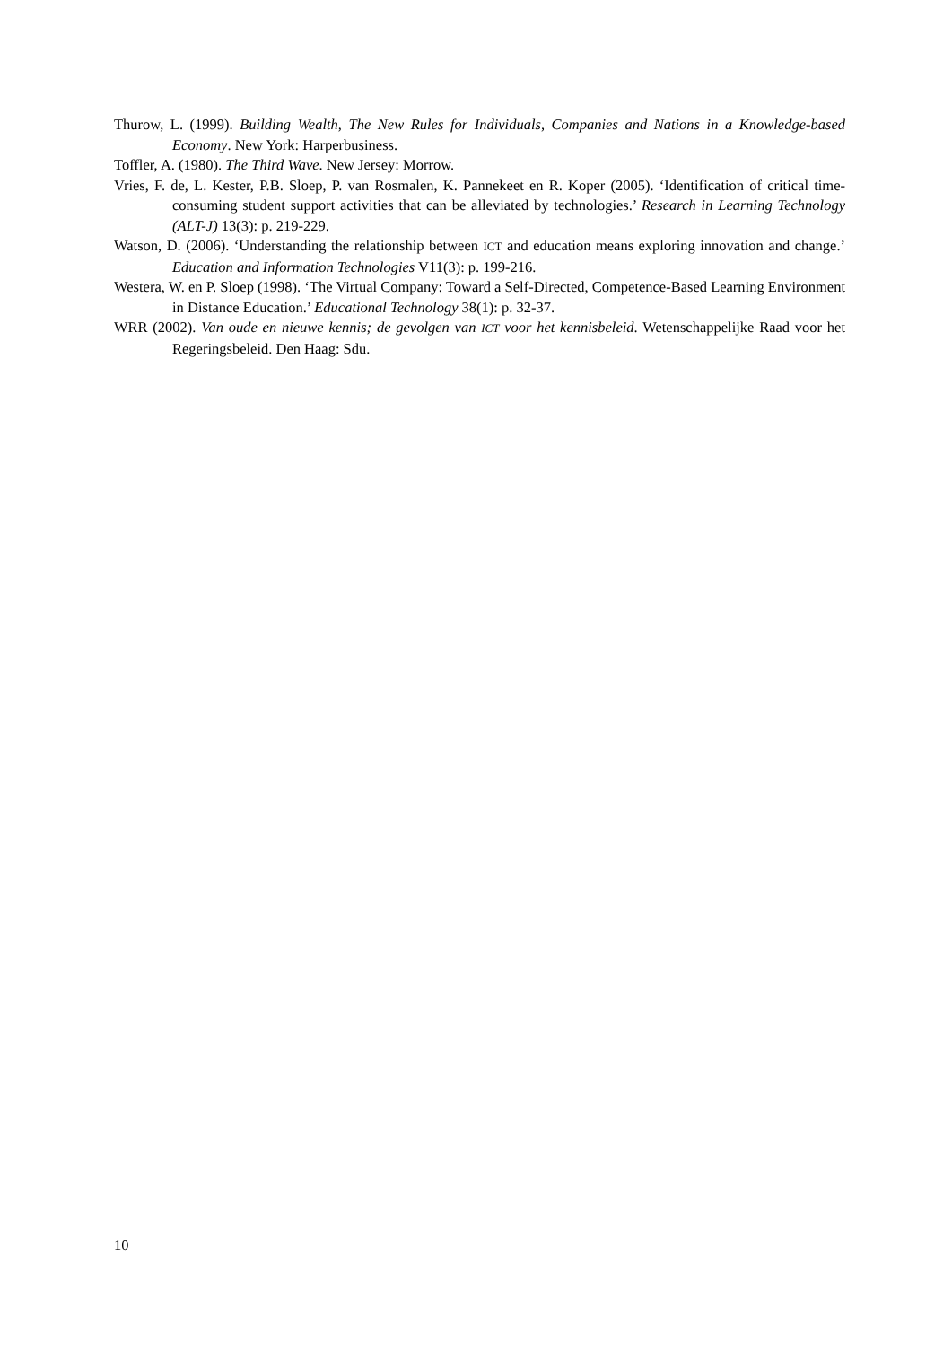Thurow, L. (1999). Building Wealth, The New Rules for Individuals, Companies and Nations in a Knowledge-based Economy. New York: Harperbusiness.
Toffler, A. (1980). The Third Wave. New Jersey: Morrow.
Vries, F. de, L. Kester, P.B. Sloep, P. van Rosmalen, K. Pannekeet en R. Koper (2005). ‘Identification of critical time-consuming student support activities that can be alleviated by technologies.’ Research in Learning Technology (ALT-J) 13(3): p. 219-229.
Watson, D. (2006). ‘Understanding the relationship between ICT and education means exploring innovation and change.’ Education and Information Technologies V11(3): p. 199-216.
Westera, W. en P. Sloep (1998). ‘The Virtual Company: Toward a Self-Directed, Competence-Based Learning Environment in Distance Education.’ Educational Technology 38(1): p. 32-37.
WRR (2002). Van oude en nieuwe kennis; de gevolgen van ICT voor het kennisbeleid. Wetenschappelijke Raad voor het Regeringsbeleid. Den Haag: Sdu.
10